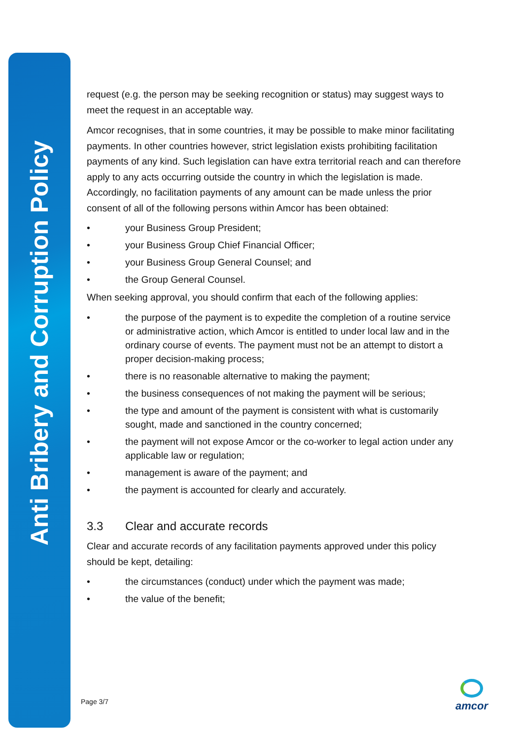Anti Bribery and Corruption Policy
request (e.g. the person may be seeking recognition or status) may suggest ways to meet the request in an acceptable way.
Amcor recognises, that in some countries, it may be possible to make minor facilitating payments. In other countries however, strict legislation exists prohibiting facilitation payments of any kind. Such legislation can have extra territorial reach and can therefore apply to any acts occurring outside the country in which the legislation is made. Accordingly, no facilitation payments of any amount can be made unless the prior consent of all of the following persons within Amcor has been obtained:
• your Business Group President;
• your Business Group Chief Financial Officer;
• your Business Group General Counsel; and
• the Group General Counsel.
When seeking approval, you should confirm that each of the following applies:
• the purpose of the payment is to expedite the completion of a routine service or administrative action, which Amcor is entitled to under local law and in the ordinary course of events. The payment must not be an attempt to distort a proper decision-making process;
• there is no reasonable alternative to making the payment;
• the business consequences of not making the payment will be serious;
• the type and amount of the payment is consistent with what is customarily sought, made and sanctioned in the country concerned;
• the payment will not expose Amcor or the co-worker to legal action under any applicable law or regulation;
• management is aware of the payment; and
• the payment is accounted for clearly and accurately.
3.3 Clear and accurate records
Clear and accurate records of any facilitation payments approved under this policy should be kept, detailing:
• the circumstances (conduct) under which the payment was made;
• the value of the benefit;
Page 3/7
amcor